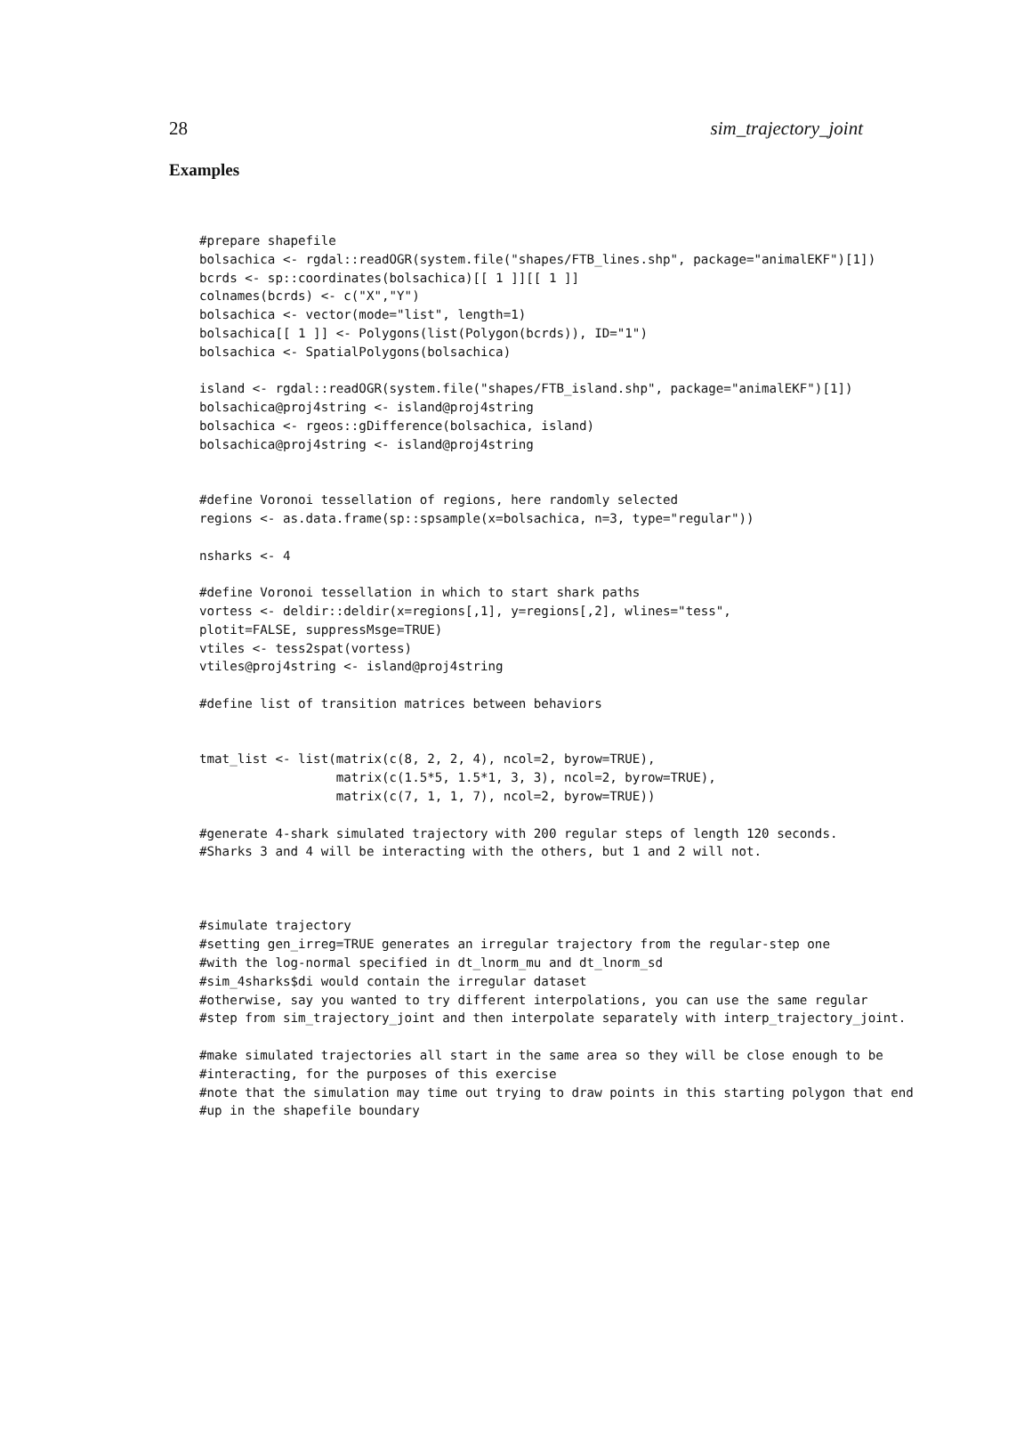28 sim_trajectory_joint
Examples
#prepare shapefile
bolsachica <- rgdal::readOGR(system.file("shapes/FTB_lines.shp", package="animalEKF")[1])
bcrds <- sp::coordinates(bolsachica)[[ 1 ]][[ 1 ]]
colnames(bcrds) <- c("X","Y")
bolsachica <- vector(mode="list", length=1)
bolsachica[[ 1 ]] <- Polygons(list(Polygon(bcrds)), ID="1")
bolsachica <- SpatialPolygons(bolsachica)

island <- rgdal::readOGR(system.file("shapes/FTB_island.shp", package="animalEKF")[1])
bolsachica@proj4string <- island@proj4string
bolsachica <- rgeos::gDifference(bolsachica, island)
bolsachica@proj4string <- island@proj4string


#define Voronoi tessellation of regions, here randomly selected
regions <- as.data.frame(sp::spsample(x=bolsachica, n=3, type="regular"))

nsharks <- 4

#define Voronoi tessellation in which to start shark paths
vortess <- deldir::deldir(x=regions[,1], y=regions[,2], wlines="tess",
plotit=FALSE, suppressMsge=TRUE)
vtiles <- tess2spat(vortess)
vtiles@proj4string <- island@proj4string

#define list of transition matrices between behaviors


tmat_list <- list(matrix(c(8, 2, 2, 4), ncol=2, byrow=TRUE),
                  matrix(c(1.5*5, 1.5*1, 3, 3), ncol=2, byrow=TRUE),
                  matrix(c(7, 1, 1, 7), ncol=2, byrow=TRUE))

#generate 4-shark simulated trajectory with 200 regular steps of length 120 seconds.
#Sharks 3 and 4 will be interacting with the others, but 1 and 2 will not.



#simulate trajectory
#setting gen_irreg=TRUE generates an irregular trajectory from the regular-step one
#with the log-normal specified in dt_lnorm_mu and dt_lnorm_sd
#sim_4sharks$di would contain the irregular dataset
#otherwise, say you wanted to try different interpolations, you can use the same regular
#step from sim_trajectory_joint and then interpolate separately with interp_trajectory_joint.

#make simulated trajectories all start in the same area so they will be close enough to be
#interacting, for the purposes of this exercise
#note that the simulation may time out trying to draw points in this starting polygon that end
#up in the shapefile boundary